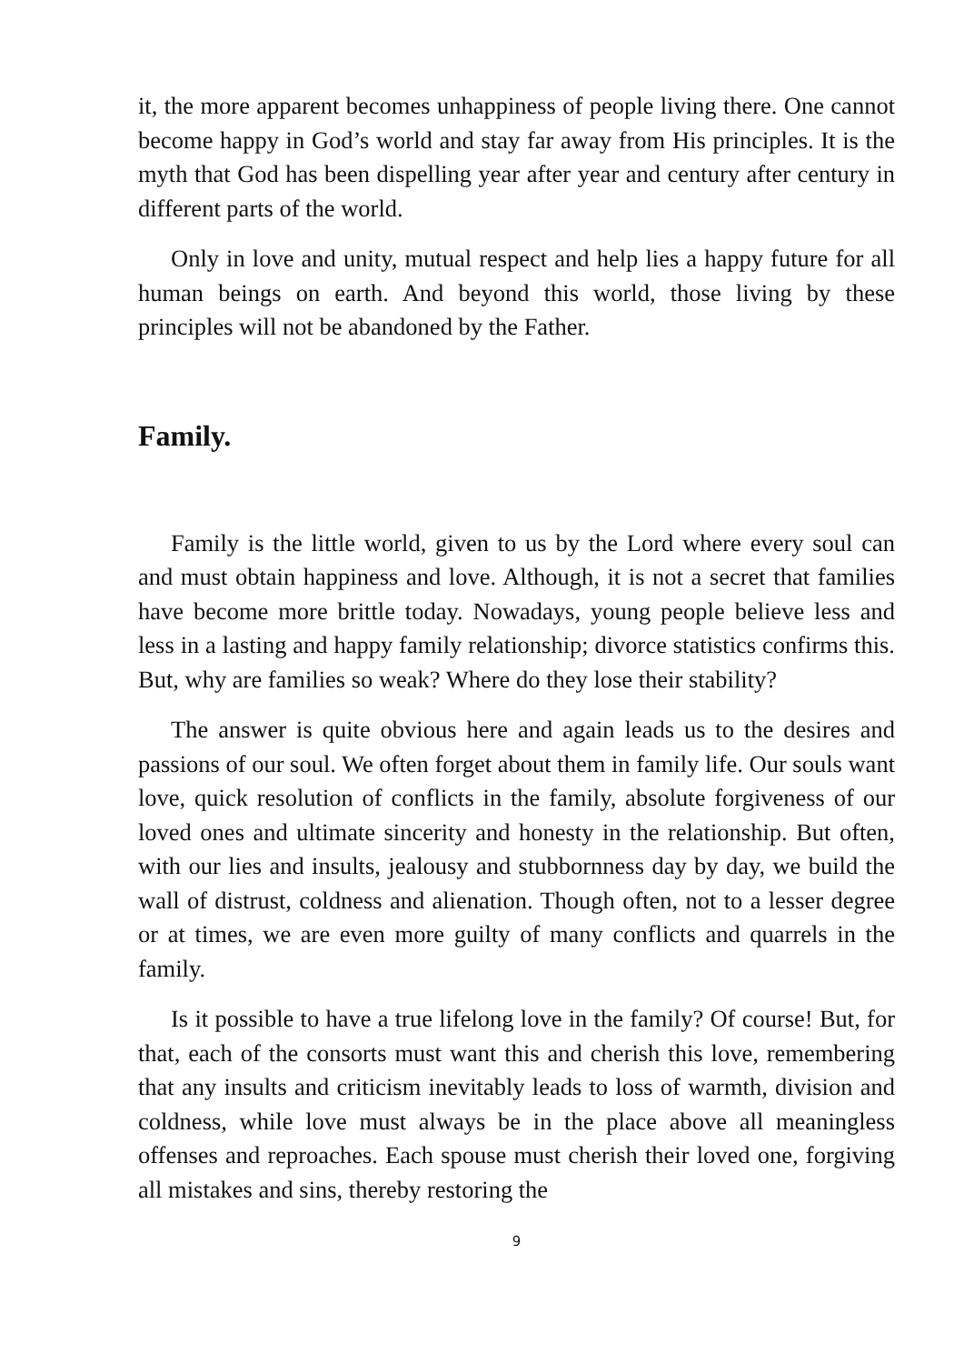it, the more apparent becomes unhappiness of people living there. One cannot become happy in God’s world and stay far away from His principles. It is the myth that God has been dispelling year after year and century after century in different parts of the world.
Only in love and unity, mutual respect and help lies a happy future for all human beings on earth. And beyond this world, those living by these principles will not be abandoned by the Father.
Family.
Family is the little world, given to us by the Lord where every soul can and must obtain happiness and love. Although, it is not a secret that families have become more brittle today. Nowadays, young people believe less and less in a lasting and happy family relationship; divorce statistics confirms this. But, why are families so weak? Where do they lose their stability?
The answer is quite obvious here and again leads us to the desires and passions of our soul. We often forget about them in family life. Our souls want love, quick resolution of conflicts in the family, absolute forgiveness of our loved ones and ultimate sincerity and honesty in the relationship. But often, with our lies and insults, jealousy and stubbornness day by day, we build the wall of distrust, coldness and alienation. Though often, not to a lesser degree or at times, we are even more guilty of many conflicts and quarrels in the family.
Is it possible to have a true lifelong love in the family? Of course! But, for that, each of the consorts must want this and cherish this love, remembering that any insults and criticism inevitably leads to loss of warmth, division and coldness, while love must always be in the place above all meaningless offenses and reproaches. Each spouse must cherish their loved one, forgiving all mistakes and sins, thereby restoring the
9